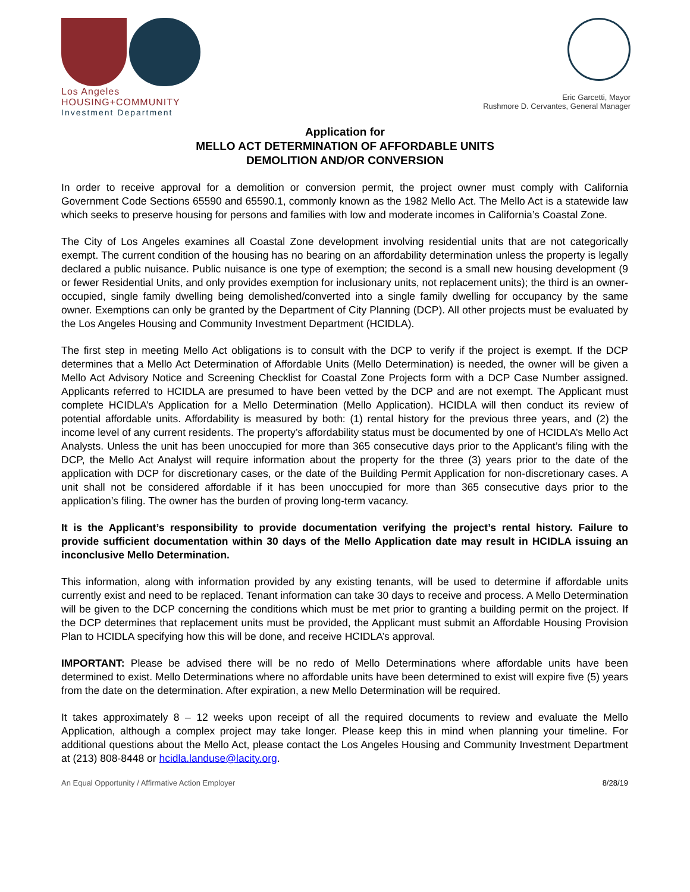Los Angeles
HOUSING+COMMUNITY
Investment Department
Eric Garcetti, Mayor
Rushmore D. Cervantes, General Manager
Application for
MELLO ACT DETERMINATION OF AFFORDABLE UNITS
DEMOLITION AND/OR CONVERSION
In order to receive approval for a demolition or conversion permit, the project owner must comply with California Government Code Sections 65590 and 65590.1, commonly known as the 1982 Mello Act. The Mello Act is a statewide law which seeks to preserve housing for persons and families with low and moderate incomes in California’s Coastal Zone.
The City of Los Angeles examines all Coastal Zone development involving residential units that are not categorically exempt. The current condition of the housing has no bearing on an affordability determination unless the property is legally declared a public nuisance. Public nuisance is one type of exemption; the second is a small new housing development (9 or fewer Residential Units, and only provides exemption for inclusionary units, not replacement units); the third is an owner-occupied, single family dwelling being demolished/converted into a single family dwelling for occupancy by the same owner. Exemptions can only be granted by the Department of City Planning (DCP). All other projects must be evaluated by the Los Angeles Housing and Community Investment Department (HCIDLA).
The first step in meeting Mello Act obligations is to consult with the DCP to verify if the project is exempt. If the DCP determines that a Mello Act Determination of Affordable Units (Mello Determination) is needed, the owner will be given a Mello Act Advisory Notice and Screening Checklist for Coastal Zone Projects form with a DCP Case Number assigned. Applicants referred to HCIDLA are presumed to have been vetted by the DCP and are not exempt. The Applicant must complete HCIDLA’s Application for a Mello Determination (Mello Application). HCIDLA will then conduct its review of potential affordable units. Affordability is measured by both: (1) rental history for the previous three years, and (2) the income level of any current residents. The property’s affordability status must be documented by one of HCIDLA’s Mello Act Analysts. Unless the unit has been unoccupied for more than 365 consecutive days prior to the Applicant’s filing with the DCP, the Mello Act Analyst will require information about the property for the three (3) years prior to the date of the application with DCP for discretionary cases, or the date of the Building Permit Application for non-discretionary cases. A unit shall not be considered affordable if it has been unoccupied for more than 365 consecutive days prior to the application’s filing. The owner has the burden of proving long-term vacancy.
It is the Applicant’s responsibility to provide documentation verifying the project’s rental history. Failure to provide sufficient documentation within 30 days of the Mello Application date may result in HCIDLA issuing an inconclusive Mello Determination.
This information, along with information provided by any existing tenants, will be used to determine if affordable units currently exist and need to be replaced. Tenant information can take 30 days to receive and process. A Mello Determination will be given to the DCP concerning the conditions which must be met prior to granting a building permit on the project. If the DCP determines that replacement units must be provided, the Applicant must submit an Affordable Housing Provision Plan to HCIDLA specifying how this will be done, and receive HCIDLA’s approval.
IMPORTANT: Please be advised there will be no redo of Mello Determinations where affordable units have been determined to exist. Mello Determinations where no affordable units have been determined to exist will expire five (5) years from the date on the determination. After expiration, a new Mello Determination will be required.
It takes approximately 8 – 12 weeks upon receipt of all the required documents to review and evaluate the Mello Application, although a complex project may take longer. Please keep this in mind when planning your timeline. For additional questions about the Mello Act, please contact the Los Angeles Housing and Community Investment Department at (213) 808-8448 or hcidla.landuse@lacity.org.
An Equal Opportunity / Affirmative Action Employer 8/28/19